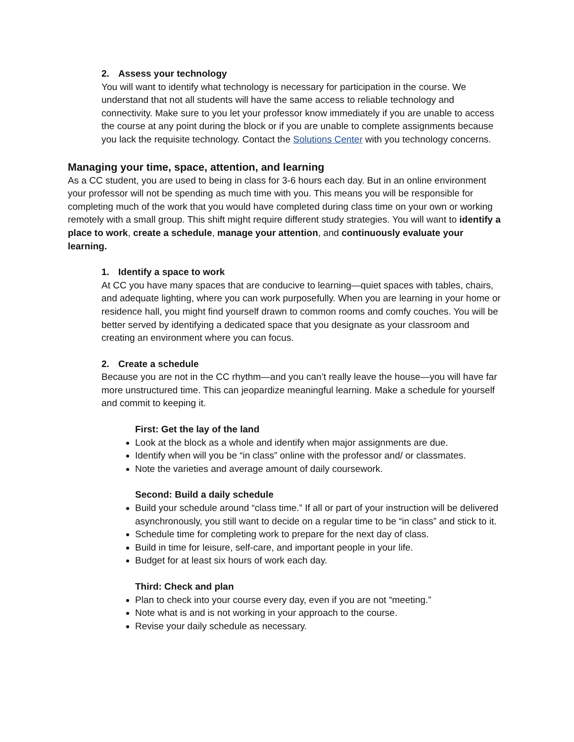2. Assess your technology
You will want to identify what technology is necessary for participation in the course. We understand that not all students will have the same access to reliable technology and connectivity. Make sure to you let your professor know immediately if you are unable to access the course at any point during the block or if you are unable to complete assignments because you lack the requisite technology. Contact the Solutions Center with you technology concerns.
Managing your time, space, attention, and learning
As a CC student, you are used to being in class for 3-6 hours each day. But in an online environment your professor will not be spending as much time with you. This means you will be responsible for completing much of the work that you would have completed during class time on your own or working remotely with a small group. This shift might require different study strategies. You will want to identify a place to work, create a schedule, manage your attention, and continuously evaluate your learning.
1. Identify a space to work
At CC you have many spaces that are conducive to learning—quiet spaces with tables, chairs, and adequate lighting, where you can work purposefully. When you are learning in your home or residence hall, you might find yourself drawn to common rooms and comfy couches. You will be better served by identifying a dedicated space that you designate as your classroom and creating an environment where you can focus.
2. Create a schedule
Because you are not in the CC rhythm—and you can’t really leave the house—you will have far more unstructured time. This can jeopardize meaningful learning. Make a schedule for yourself and commit to keeping it.
First: Get the lay of the land
Look at the block as a whole and identify when major assignments are due.
Identify when will you be “in class” online with the professor and/ or classmates.
Note the varieties and average amount of daily coursework.
Second: Build a daily schedule
Build your schedule around “class time.” If all or part of your instruction will be delivered asynchronously, you still want to decide on a regular time to be “in class” and stick to it.
Schedule time for completing work to prepare for the next day of class.
Build in time for leisure, self-care, and important people in your life.
Budget for at least six hours of work each day.
Third: Check and plan
Plan to check into your course every day, even if you are not “meeting.”
Note what is and is not working in your approach to the course.
Revise your daily schedule as necessary.